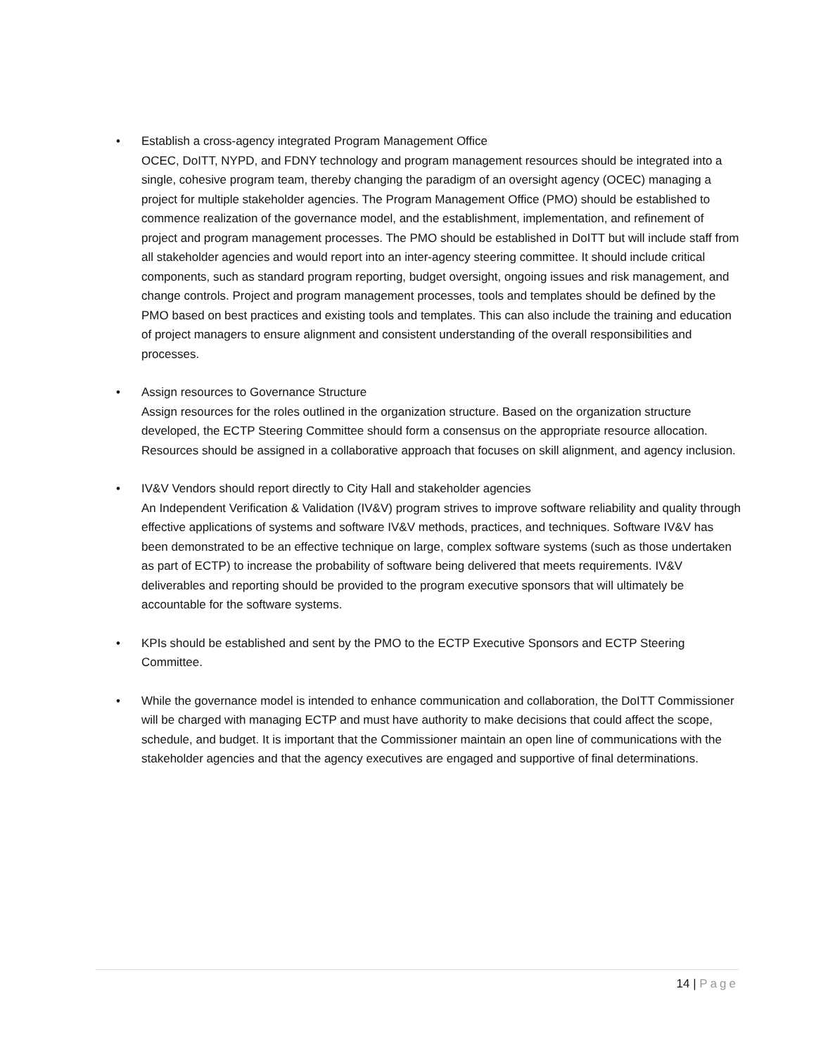• Establish a cross-agency integrated Program Management Office
OCEC, DoITT, NYPD, and FDNY technology and program management resources should be integrated into a single, cohesive program team, thereby changing the paradigm of an oversight agency (OCEC) managing a project for multiple stakeholder agencies. The Program Management Office (PMO) should be established to commence realization of the governance model, and the establishment, implementation, and refinement of project and program management processes. The PMO should be established in DoITT but will include staff from all stakeholder agencies and would report into an inter-agency steering committee. It should include critical components, such as standard program reporting, budget oversight, ongoing issues and risk management, and change controls. Project and program management processes, tools and templates should be defined by the PMO based on best practices and existing tools and templates. This can also include the training and education of project managers to ensure alignment and consistent understanding of the overall responsibilities and processes.
• Assign resources to Governance Structure
Assign resources for the roles outlined in the organization structure. Based on the organization structure developed, the ECTP Steering Committee should form a consensus on the appropriate resource allocation. Resources should be assigned in a collaborative approach that focuses on skill alignment, and agency inclusion.
• IV&V Vendors should report directly to City Hall and stakeholder agencies
An Independent Verification & Validation (IV&V) program strives to improve software reliability and quality through effective applications of systems and software IV&V methods, practices, and techniques. Software IV&V has been demonstrated to be an effective technique on large, complex software systems (such as those undertaken as part of ECTP) to increase the probability of software being delivered that meets requirements. IV&V deliverables and reporting should be provided to the program executive sponsors that will ultimately be accountable for the software systems.
• KPIs should be established and sent by the PMO to the ECTP Executive Sponsors and ECTP Steering Committee.
• While the governance model is intended to enhance communication and collaboration, the DoITT Commissioner will be charged with managing ECTP and must have authority to make decisions that could affect the scope, schedule, and budget. It is important that the Commissioner maintain an open line of communications with the stakeholder agencies and that the agency executives are engaged and supportive of final determinations.
14 | Page